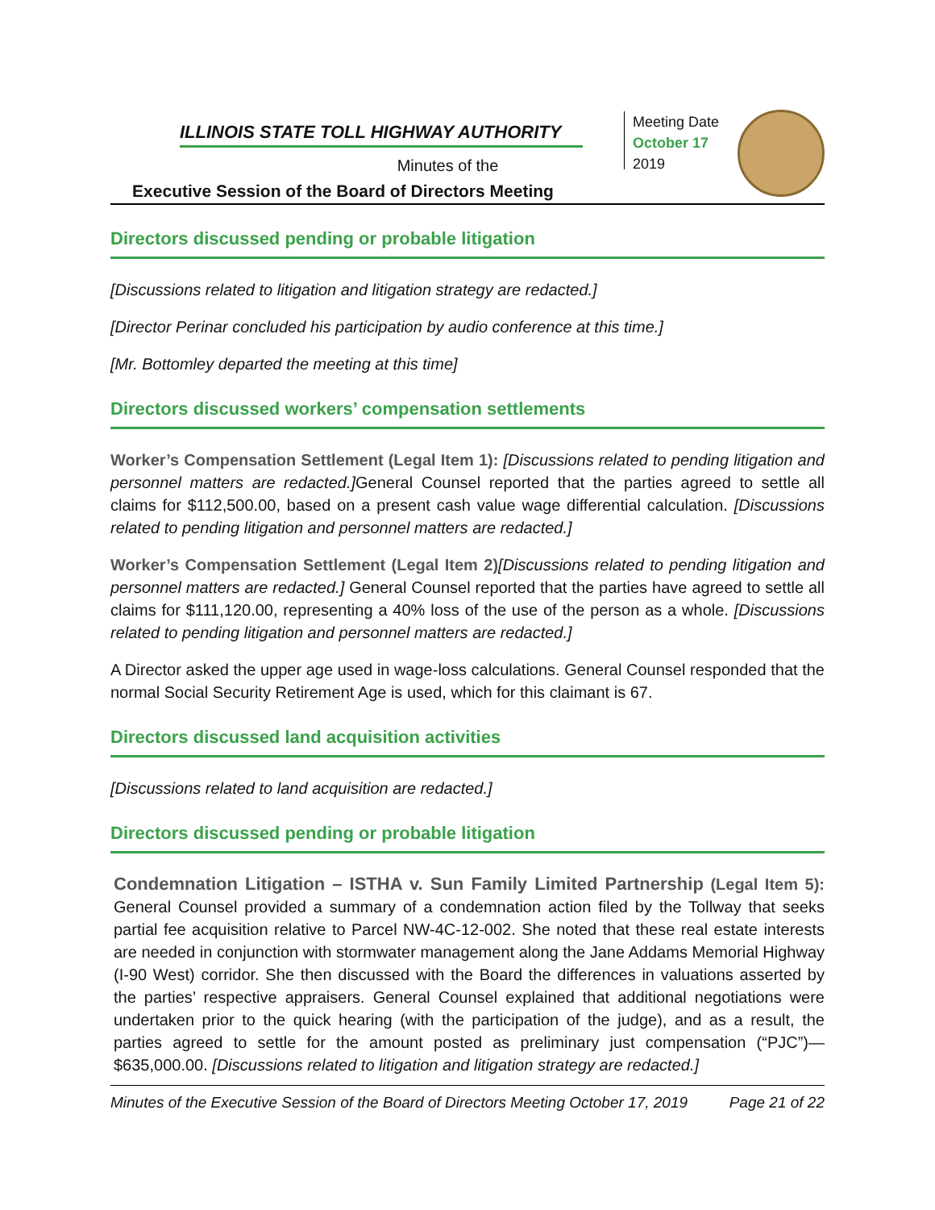ILLINOIS STATE TOLL HIGHWAY AUTHORITY
Minutes of the
Executive Session of the Board of Directors Meeting
Meeting Date
October 17
2019
Directors discussed pending or probable litigation
[Discussions related to litigation and litigation strategy are redacted.]
[Director Perinar concluded his participation by audio conference at this time.]
[Mr. Bottomley departed the meeting at this time]
Directors discussed workers’ compensation settlements
Worker’s Compensation Settlement (Legal Item 1): [Discussions related to pending litigation and personnel matters are redacted.] General Counsel reported that the parties agreed to settle all claims for $112,500.00, based on a present cash value wage differential calculation. [Discussions related to pending litigation and personnel matters are redacted.]
Worker’s Compensation Settlement (Legal Item 2)[Discussions related to pending litigation and personnel matters are redacted.] General Counsel reported that the parties have agreed to settle all claims for $111,120.00, representing a 40% loss of the use of the person as a whole. [Discussions related to pending litigation and personnel matters are redacted.]
A Director asked the upper age used in wage-loss calculations. General Counsel responded that the normal Social Security Retirement Age is used, which for this claimant is 67.
Directors discussed land acquisition activities
[Discussions related to land acquisition are redacted.]
Directors discussed pending or probable litigation
Condemnation Litigation – ISTHA v. Sun Family Limited Partnership (Legal Item 5): General Counsel provided a summary of a condemnation action filed by the Tollway that seeks partial fee acquisition relative to Parcel NW-4C-12-002. She noted that these real estate interests are needed in conjunction with stormwater management along the Jane Addams Memorial Highway (I-90 West) corridor. She then discussed with the Board the differences in valuations asserted by the parties’ respective appraisers. General Counsel explained that additional negotiations were undertaken prior to the quick hearing (with the participation of the judge), and as a result, the parties agreed to settle for the amount posted as preliminary just compensation (“PJC”)—$635,000.00. [Discussions related to litigation and litigation strategy are redacted.]
Minutes of the Executive Session of the Board of Directors Meeting October 17, 2019 Page 21 of 22